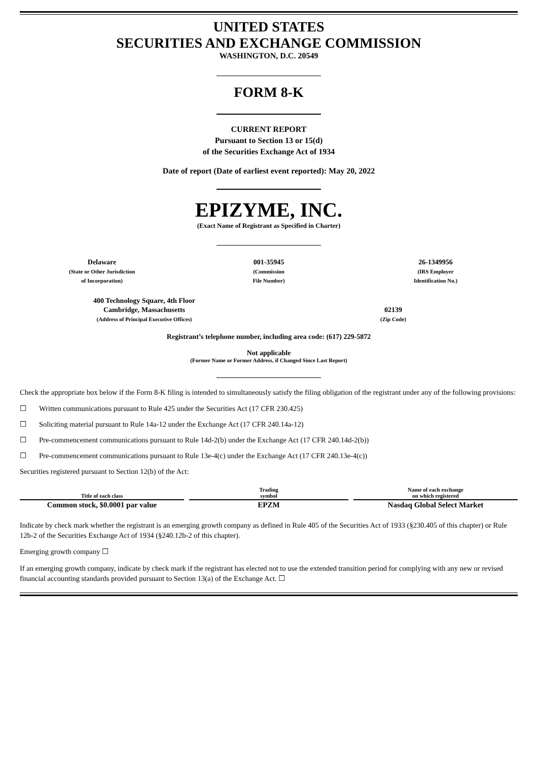UNITED STATES
SECURITIES AND EXCHANGE COMMISSION
WASHINGTON, D.C. 20549
FORM 8-K
CURRENT REPORT
Pursuant to Section 13 or 15(d)
of the Securities Exchange Act of 1934
Date of report (Date of earliest event reported): May 20, 2022
EPIZYME, INC.
(Exact Name of Registrant as Specified in Charter)
| Delaware (State or Other Jurisdiction of Incorporation) | 001-35945 (Commission File Number) | 26-1349956 (IRS Employer Identification No.) |
| 400 Technology Square, 4th Floor Cambridge, Massachusetts (Address of Principal Executive Offices) | 02139 (Zip Code) |
Registrant’s telephone number, including area code: (617) 229-5872
Not applicable
(Former Name or Former Address, if Changed Since Last Report)
Check the appropriate box below if the Form 8-K filing is intended to simultaneously satisfy the filing obligation of the registrant under any of the following provisions:
☐ Written communications pursuant to Rule 425 under the Securities Act (17 CFR 230.425)
☐ Soliciting material pursuant to Rule 14a-12 under the Exchange Act (17 CFR 240.14a-12)
☐ Pre-commencement communications pursuant to Rule 14d-2(b) under the Exchange Act (17 CFR 240.14d-2(b))
☐ Pre-commencement communications pursuant to Rule 13e-4(c) under the Exchange Act (17 CFR 240.13e-4(c))
Securities registered pursuant to Section 12(b) of the Act:
| Title of each class | | Trading symbol | | Name of each exchange on which registered |
| --- | --- | --- | --- | --- |
| Common stock, $0.0001 par value | | EPZM | | Nasdaq Global Select Market |
Indicate by check mark whether the registrant is an emerging growth company as defined in Rule 405 of the Securities Act of 1933 (§230.405 of this chapter) or Rule 12b-2 of the Securities Exchange Act of 1934 (§240.12b-2 of this chapter).
Emerging growth company ☐
If an emerging growth company, indicate by check mark if the registrant has elected not to use the extended transition period for complying with any new or revised financial accounting standards provided pursuant to Section 13(a) of the Exchange Act. ☐